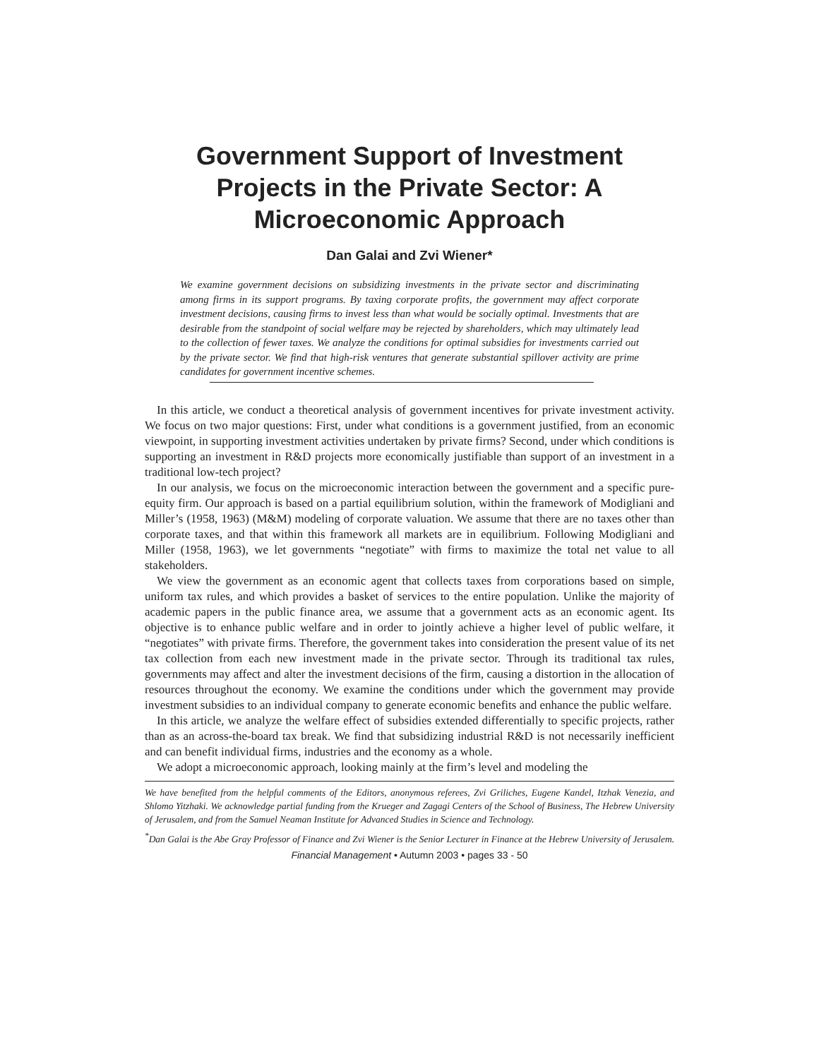Government Support of Investment Projects in the Private Sector: A Microeconomic Approach
Dan Galai and Zvi Wiener*
We examine government decisions on subsidizing investments in the private sector and discriminating among firms in its support programs. By taxing corporate profits, the government may affect corporate investment decisions, causing firms to invest less than what would be socially optimal. Investments that are desirable from the standpoint of social welfare may be rejected by shareholders, which may ultimately lead to the collection of fewer taxes. We analyze the conditions for optimal subsidies for investments carried out by the private sector. We find that high-risk ventures that generate substantial spillover activity are prime candidates for government incentive schemes.
In this article, we conduct a theoretical analysis of government incentives for private investment activity. We focus on two major questions: First, under what conditions is a government justified, from an economic viewpoint, in supporting investment activities undertaken by private firms? Second, under which conditions is supporting an investment in R&D projects more economically justifiable than support of an investment in a traditional low-tech project?
In our analysis, we focus on the microeconomic interaction between the government and a specific pure-equity firm. Our approach is based on a partial equilibrium solution, within the framework of Modigliani and Miller’s (1958, 1963) (M&M) modeling of corporate valuation. We assume that there are no taxes other than corporate taxes, and that within this framework all markets are in equilibrium. Following Modigliani and Miller (1958, 1963), we let governments “negotiate” with firms to maximize the total net value to all stakeholders.
We view the government as an economic agent that collects taxes from corporations based on simple, uniform tax rules, and which provides a basket of services to the entire population. Unlike the majority of academic papers in the public finance area, we assume that a government acts as an economic agent. Its objective is to enhance public welfare and in order to jointly achieve a higher level of public welfare, it “negotiates” with private firms. Therefore, the government takes into consideration the present value of its net tax collection from each new investment made in the private sector. Through its traditional tax rules, governments may affect and alter the investment decisions of the firm, causing a distortion in the allocation of resources throughout the economy. We examine the conditions under which the government may provide investment subsidies to an individual company to generate economic benefits and enhance the public welfare.
In this article, we analyze the welfare effect of subsidies extended differentially to specific projects, rather than as an across-the-board tax break. We find that subsidizing industrial R&D is not necessarily inefficient and can benefit individual firms, industries and the economy as a whole.
We adopt a microeconomic approach, looking mainly at the firm’s level and modeling the
We have benefited from the helpful comments of the Editors, anonymous referees, Zvi Griliches, Eugene Kandel, Itzhak Venezia, and Shlomo Yitzhaki. We acknowledge partial funding from the Krueger and Zagagi Centers of the School of Business, The Hebrew University of Jerusalem, and from the Samuel Neaman Institute for Advanced Studies in Science and Technology.
<sup>*</sup> Dan Galai is the Abe Gray Professor of Finance and Zvi Wiener is the Senior Lecturer in Finance at the Hebrew University of Jerusalem.
Financial Management • Autumn 2003 • pages 33 - 50